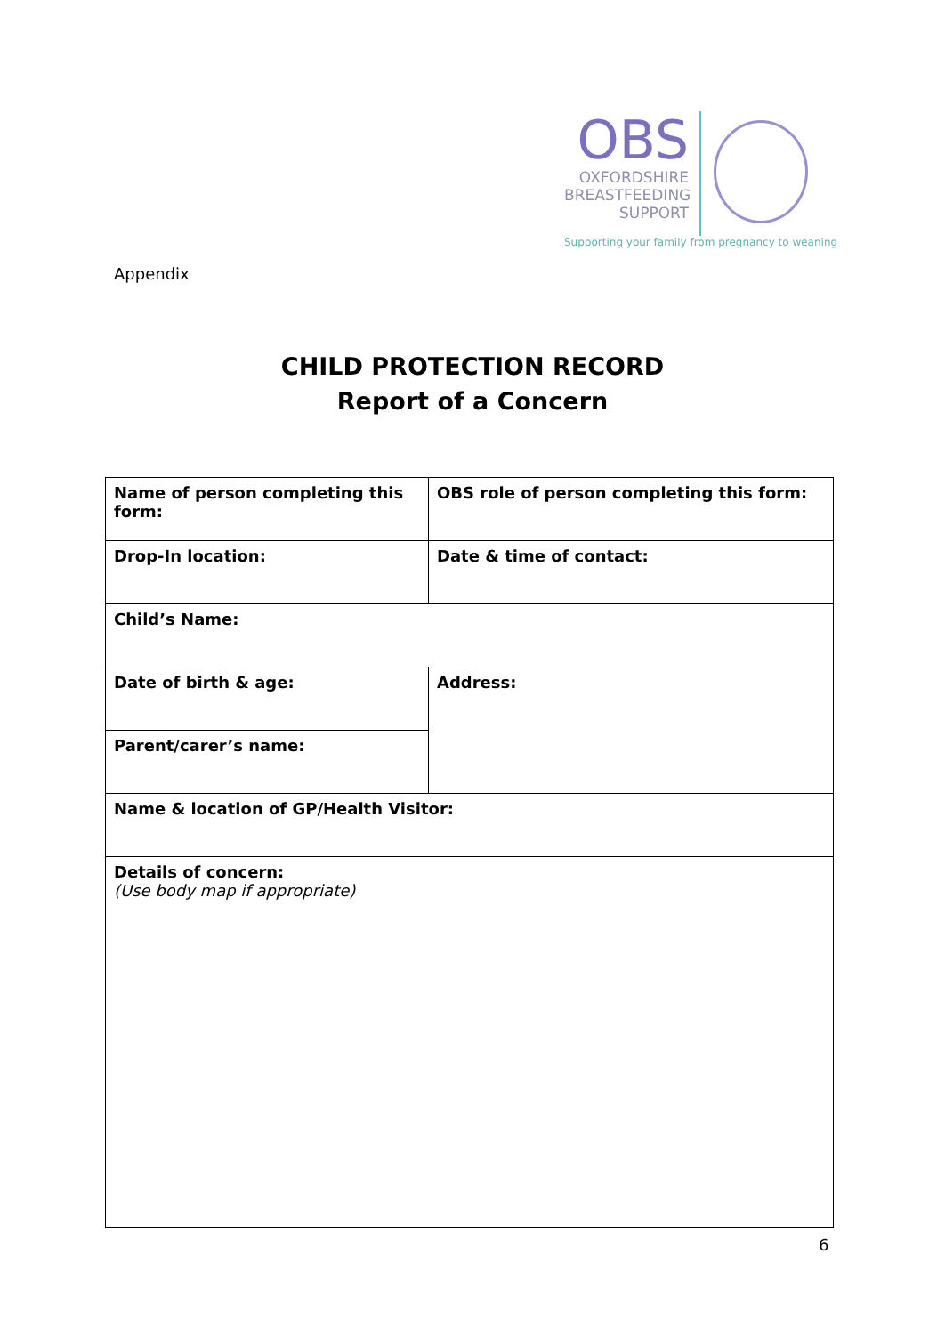OBS
OXFORDSHIRE
BREASTFEEDING
SUPPORT
Supporting your family from pregnancy to weaning
Appendix
CHILD PROTECTION RECORD
Report of a Concern
| Name of person completing this form: | OBS role of person completing this form: |
| Drop-In location: | Date & time of contact: |
| Child’s Name: | |
| Date of birth & age: | Address: |
| Parent/carer’s name: | |
| Name & location of GP/Health Visitor: | |
| Details of concern: (Use body map if appropriate) | |
6